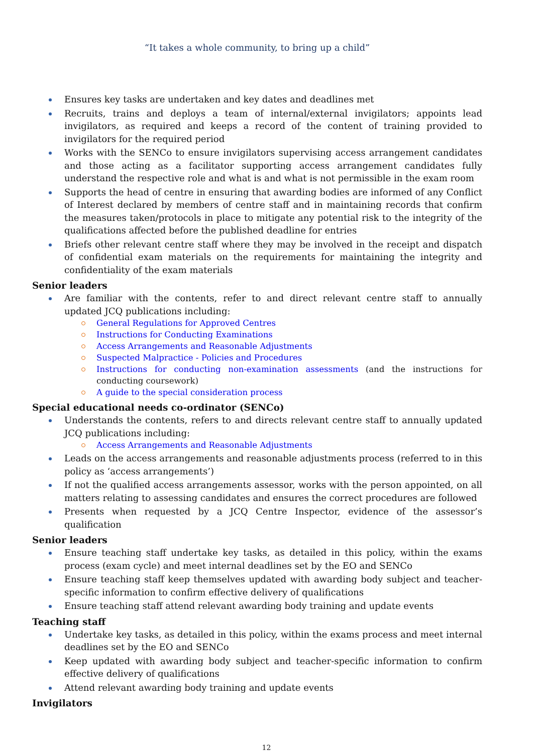“It takes a whole community, to bring up a child”
Ensures key tasks are undertaken and key dates and deadlines met
Recruits, trains and deploys a team of internal/external invigilators; appoints lead invigilators, as required and keeps a record of the content of training provided to invigilators for the required period
Works with the SENCo to ensure invigilators supervising access arrangement candidates and those acting as a facilitator supporting access arrangement candidates fully understand the respective role and what is and what is not permissible in the exam room
Supports the head of centre in ensuring that awarding bodies are informed of any Conflict of Interest declared by members of centre staff and in maintaining records that confirm the measures taken/protocols in place to mitigate any potential risk to the integrity of the qualifications affected before the published deadline for entries
Briefs other relevant centre staff where they may be involved in the receipt and dispatch of confidential exam materials on the requirements for maintaining the integrity and confidentiality of the exam materials
Senior leaders
Are familiar with the contents, refer to and direct relevant centre staff to annually updated JCQ publications including:
General Regulations for Approved Centres
Instructions for Conducting Examinations
Access Arrangements and Reasonable Adjustments
Suspected Malpractice - Policies and Procedures
Instructions for conducting non-examination assessments (and the instructions for conducting coursework)
A guide to the special consideration process
Special educational needs co-ordinator (SENCo)
Understands the contents, refers to and directs relevant centre staff to annually updated JCQ publications including:
Access Arrangements and Reasonable Adjustments
Leads on the access arrangements and reasonable adjustments process (referred to in this policy as ‘access arrangements’)
If not the qualified access arrangements assessor, works with the person appointed, on all matters relating to assessing candidates and ensures the correct procedures are followed
Presents when requested by a JCQ Centre Inspector, evidence of the assessor’s qualification
Senior leaders
Ensure teaching staff undertake key tasks, as detailed in this policy, within the exams process (exam cycle) and meet internal deadlines set by the EO and SENCo
Ensure teaching staff keep themselves updated with awarding body subject and teacher-specific information to confirm effective delivery of qualifications
Ensure teaching staff attend relevant awarding body training and update events
Teaching staff
Undertake key tasks, as detailed in this policy, within the exams process and meet internal deadlines set by the EO and SENCo
Keep updated with awarding body subject and teacher-specific information to confirm effective delivery of qualifications
Attend relevant awarding body training and update events
Invigilators
12